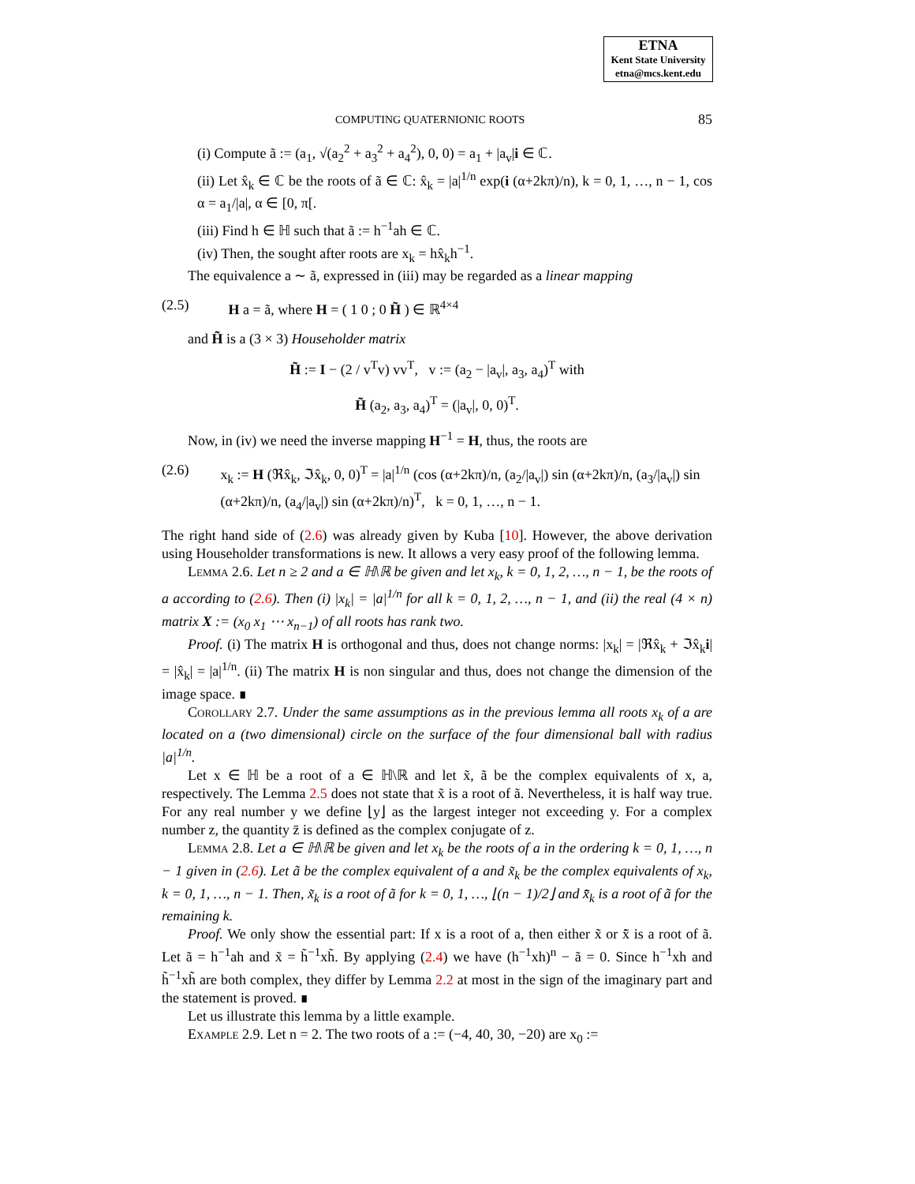ETNA
Kent State University
etna@mcs.kent.edu
COMPUTING QUATERNIONIC ROOTS 85
(i) Compute ã := (a<sub>1</sub>, √(a<sub>2</sub><sup>2</sup> + a<sub>3</sub><sup>2</sup> + a<sub>4</sub><sup>2</sup>), 0, 0) = a<sub>1</sub> + |a<sub>v</sub>|i ∈ ℂ.
(ii) Let x̂<sub>k</sub> ∈ ℂ be the roots of ã ∈ ℂ: x̂<sub>k</sub> = |a|<sup>1/n</sup> exp(i (α+2kπ)/n), k = 0, 1, …, n − 1, cos α = a<sub>1</sub>/|a|, α ∈ [0, π[.
(iii) Find h ∈ ℍ such that ã := h<sup>−1</sup>ah ∈ ℂ.
(iv) Then, the sought after roots are x<sub>k</sub> = hx̂<sub>k</sub>h<sup>−1</sup>.
The equivalence a ∼ ã, expressed in (iii) may be regarded as a linear mapping
(2.5) H a = ã, where H = ( 1 0 ; 0 H̃ ) ∈ ℝ<sup>4×4</sup>
and H̃ is a (3 × 3) Householder matrix
H̃ := I − (2 / v<sup>T</sup>v) vv<sup>T</sup>, v := (a<sub>2</sub> − |a<sub>v</sub>|, a<sub>3</sub>, a<sub>4</sub>)<sup>T</sup> with
H̃ (a<sub>2</sub>, a<sub>3</sub>, a<sub>4</sub>)<sup>T</sup> = (|a<sub>v</sub>|, 0, 0)<sup>T</sup>.
Now, in (iv) we need the inverse mapping H<sup>−1</sup> = H, thus, the roots are
(2.6) x<sub>k</sub> := H (ℜx̂<sub>k</sub>, ℑx̂<sub>k</sub>, 0, 0)<sup>T</sup> = |a|<sup>1/n</sup> (cos (α+2kπ)/n, (a<sub>2</sub>/|a<sub>v</sub>|) sin (α+2kπ)/n, (a<sub>3</sub>/|a<sub>v</sub>|) sin (α+2kπ)/n, (a<sub>4</sub>/|a<sub>v</sub>|) sin (α+2kπ)/n)<sup>T</sup>, k = 0, 1, …, n − 1.
The right hand side of (2.6) was already given by Kuba [10]. However, the above derivation using Householder transformations is new. It allows a very easy proof of the following lemma.
Lemma 2.6. Let n ≥ 2 and a ∈ ℍ\ℝ be given and let x<sub>k</sub>, k = 0, 1, 2, …, n − 1, be the roots of a according to (2.6). Then (i) |x<sub>k</sub>| = |a|<sup>1/n</sup> for all k = 0, 1, 2, …, n − 1, and (ii) the real (4 × n) matrix X := (x<sub>0</sub> x<sub>1</sub> ⋯ x<sub>n−1</sub>) of all roots has rank two.
Proof. (i) The matrix H is orthogonal and thus, does not change norms: |x<sub>k</sub>| = |ℜx̂<sub>k</sub> + ℑx̂<sub>k</sub>i| = |x̂<sub>k</sub>| = |a|<sup>1/n</sup>. (ii) The matrix H is non singular and thus, does not change the dimension of the image space. ∎
Corollary 2.7. Under the same assumptions as in the previous lemma all roots x<sub>k</sub> of a are located on a (two dimensional) circle on the surface of the four dimensional ball with radius |a|<sup>1/n</sup>.
Let x ∈ ℍ be a root of a ∈ ℍ\ℝ and let x̃, ã be the complex equivalents of x, a, respectively. The Lemma 2.5 does not state that x̃ is a root of ã. Nevertheless, it is half way true. For any real number y we define ⌊y⌋ as the largest integer not exceeding y. For a complex number z, the quantity z̄ is defined as the complex conjugate of z.
Lemma 2.8. Let a ∈ ℍ\ℝ be given and let x<sub>k</sub> be the roots of a in the ordering k = 0, 1, …, n − 1 given in (2.6). Let ã be the complex equivalent of a and x̃<sub>k</sub> be the complex equivalents of x<sub>k</sub>, k = 0, 1, …, n − 1. Then, x̃<sub>k</sub> is a root of ã for k = 0, 1, …, ⌊(n − 1)/2⌋ and x̃̄<sub>k</sub> is a root of ã for the remaining k.
Proof. We only show the essential part: If x is a root of a, then either x̃ or x̃̄ is a root of ã. Let ã = h<sup>−1</sup>ah and x̃ = h̃<sup>−1</sup>xh̃. By applying (2.4) we have (h<sup>−1</sup>xh)<sup>n</sup> − ã = 0. Since h<sup>−1</sup>xh and h̃<sup>−1</sup>xh̃ are both complex, they differ by Lemma 2.2 at most in the sign of the imaginary part and the statement is proved. ∎
Let us illustrate this lemma by a little example.
Example 2.9. Let n = 2. The two roots of a := (−4, 40, 30, −20) are x<sub>0</sub> :=